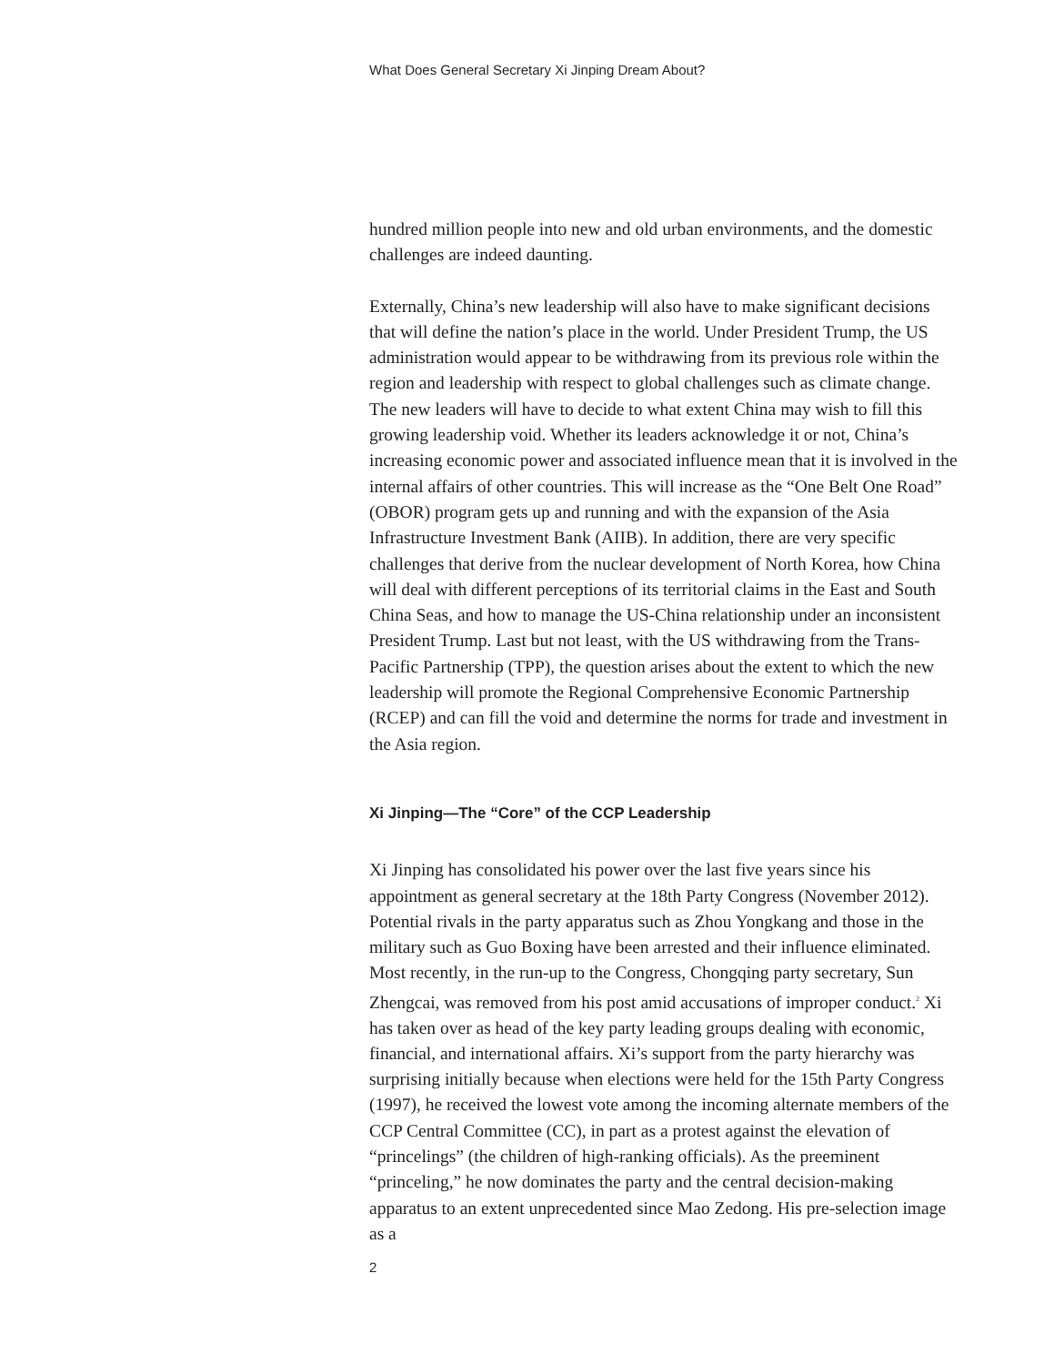What Does General Secretary Xi Jinping Dream About?
hundred million people into new and old urban environments, and the domestic challenges are indeed daunting.
Externally, China’s new leadership will also have to make significant decisions that will define the nation’s place in the world. Under President Trump, the US administration would appear to be withdrawing from its previous role within the region and leadership with respect to global challenges such as climate change. The new leaders will have to decide to what extent China may wish to fill this growing leadership void. Whether its leaders acknowledge it or not, China’s increasing economic power and associated influence mean that it is involved in the internal affairs of other countries. This will increase as the “One Belt One Road” (OBOR) program gets up and running and with the expansion of the Asia Infrastructure Investment Bank (AIIB). In addition, there are very specific challenges that derive from the nuclear development of North Korea, how China will deal with different perceptions of its territorial claims in the East and South China Seas, and how to manage the US-China relationship under an inconsistent President Trump. Last but not least, with the US withdrawing from the Trans-Pacific Partnership (TPP), the question arises about the extent to which the new leadership will promote the Regional Comprehensive Economic Partnership (RCEP) and can fill the void and determine the norms for trade and investment in the Asia region.
Xi Jinping—The “Core” of the CCP Leadership
Xi Jinping has consolidated his power over the last five years since his appointment as general secretary at the 18th Party Congress (November 2012). Potential rivals in the party apparatus such as Zhou Yongkang and those in the military such as Guo Boxing have been arrested and their influence eliminated. Most recently, in the run-up to the Congress, Chongqing party secretary, Sun Zhengcai, was removed from his post amid accusations of improper conduct.<sup>2</sup> Xi has taken over as head of the key party leading groups dealing with economic, financial, and international affairs. Xi’s support from the party hierarchy was surprising initially because when elections were held for the 15th Party Congress (1997), he received the lowest vote among the incoming alternate members of the CCP Central Committee (CC), in part as a protest against the elevation of “princelings” (the children of high-ranking officials). As the preeminent “princeling,” he now dominates the party and the central decision-making apparatus to an extent unprecedented since Mao Zedong. His pre-selection image as a
2